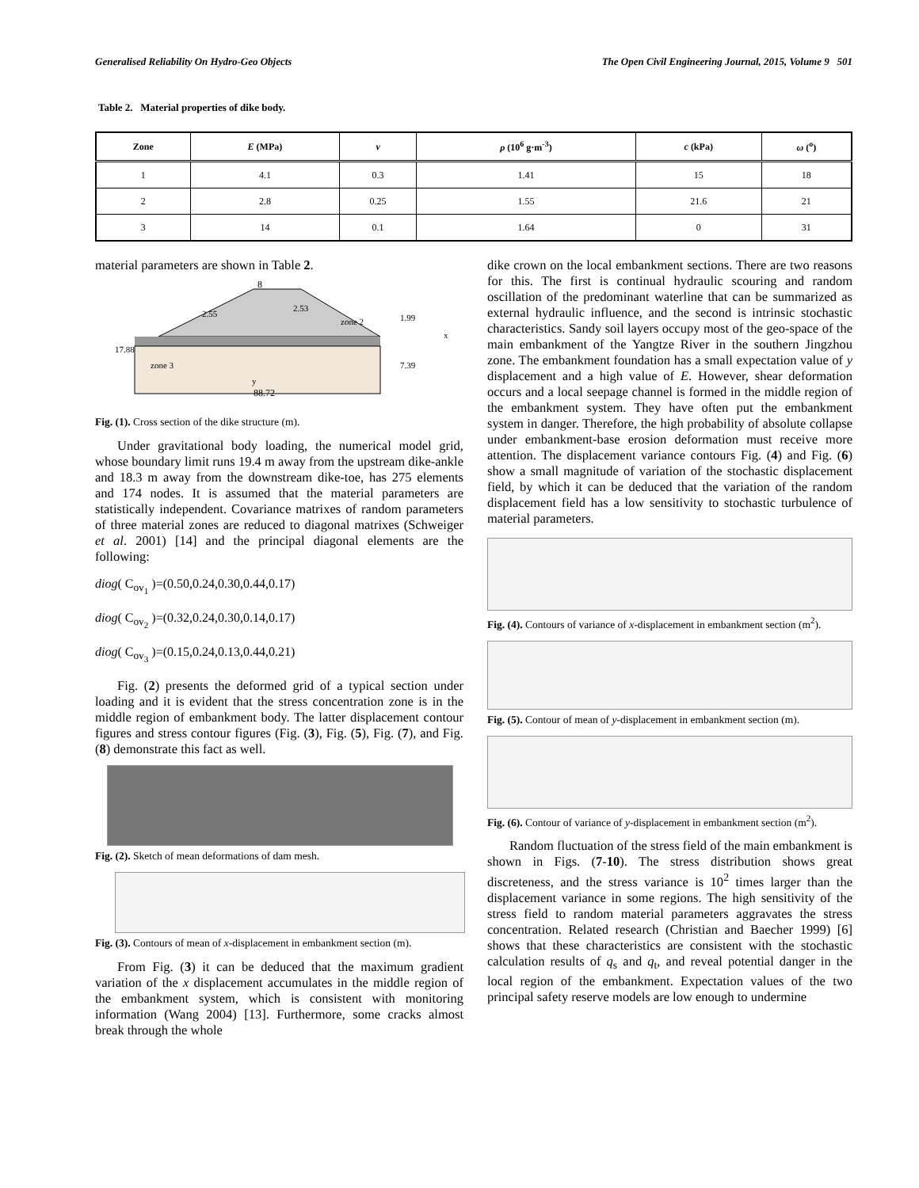Generalised Reliability On Hydro-Geo Objects The Open Civil Engineering Journal, 2015, Volume 9 501
Table 2. Material properties of dike body.
| Zone | E (MPa) | v | ρ (10<sup>6</sup> g·m<sup>-3</sup>) | c (kPa) | ω (<sup>o</sup>) |
| --- | --- | --- | --- | --- | --- |
| 1 | 4.1 | 0.3 | 1.41 | 15 | 18 |
| 2 | 2.8 | 0.25 | 1.55 | 21.6 | 21 |
| 3 | 14 | 0.1 | 1.64 | 0 | 31 |
material parameters are shown in Table 2.
zone 3
zone 2
88.72
8
2.55
2.53
1.99
7.39
17.88
x
y
Fig. (1). Cross section of the dike structure (m).
Under gravitational body loading, the numerical model grid, whose boundary limit runs 19.4 m away from the upstream dike-ankle and 18.3 m away from the downstream dike-toe, has 275 elements and 174 nodes. It is assumed that the material parameters are statistically independent. Covariance matrixes of random parameters of three material zones are reduced to diagonal matrixes (Schweiger et al. 2001) [14] and the principal diagonal elements are the following:
diog( C<sub>ov<sub>1</sub></sub> )=(0.50,0.24,0.30,0.44,0.17)
diog( C<sub>ov<sub>2</sub></sub> )=(0.32,0.24,0.30,0.14,0.17)
diog( C<sub>ov<sub>3</sub></sub> )=(0.15,0.24,0.13,0.44,0.21)
Fig. (2) presents the deformed grid of a typical section under loading and it is evident that the stress concentration zone is in the middle region of embankment body. The latter displacement contour figures and stress contour figures (Fig. (3), Fig. (5), Fig. (7), and Fig. (8) demonstrate this fact as well.
Fig. (2). Sketch of mean deformations of dam mesh.
Fig. (3). Contours of mean of x-displacement in embankment section (m).
From Fig. (3) it can be deduced that the maximum gradient variation of the x displacement accumulates in the middle region of the embankment system, which is consistent with monitoring information (Wang 2004) [13]. Furthermore, some cracks almost break through the whole
dike crown on the local embankment sections. There are two reasons for this. The first is continual hydraulic scouring and random oscillation of the predominant waterline that can be summarized as external hydraulic influence, and the second is intrinsic stochastic characteristics. Sandy soil layers occupy most of the geo-space of the main embankment of the Yangtze River in the southern Jingzhou zone. The embankment foundation has a small expectation value of y displacement and a high value of E. However, shear deformation occurs and a local seepage channel is formed in the middle region of the embankment system. They have often put the embankment system in danger. Therefore, the high probability of absolute collapse under embankment-base erosion deformation must receive more attention. The displacement variance contours Fig. (4) and Fig. (6) show a small magnitude of variation of the stochastic displacement field, by which it can be deduced that the variation of the random displacement field has a low sensitivity to stochastic turbulence of material parameters.
Fig. (4). Contours of variance of x-displacement in embankment section (m<sup>2</sup>).
Fig. (5). Contour of mean of y-displacement in embankment section (m).
Fig. (6). Contour of variance of y-displacement in embankment section (m<sup>2</sup>).
Random fluctuation of the stress field of the main embankment is shown in Figs. (7-10). The stress distribution shows great discreteness, and the stress variance is 10<sup>2</sup> times larger than the displacement variance in some regions. The high sensitivity of the stress field to random material parameters aggravates the stress concentration. Related research (Christian and Baecher 1999) [6] shows that these characteristics are consistent with the stochastic calculation results of q<sub>s</sub> and q<sub>t</sub>, and reveal potential danger in the local region of the embankment. Expectation values of the two principal safety reserve models are low enough to undermine